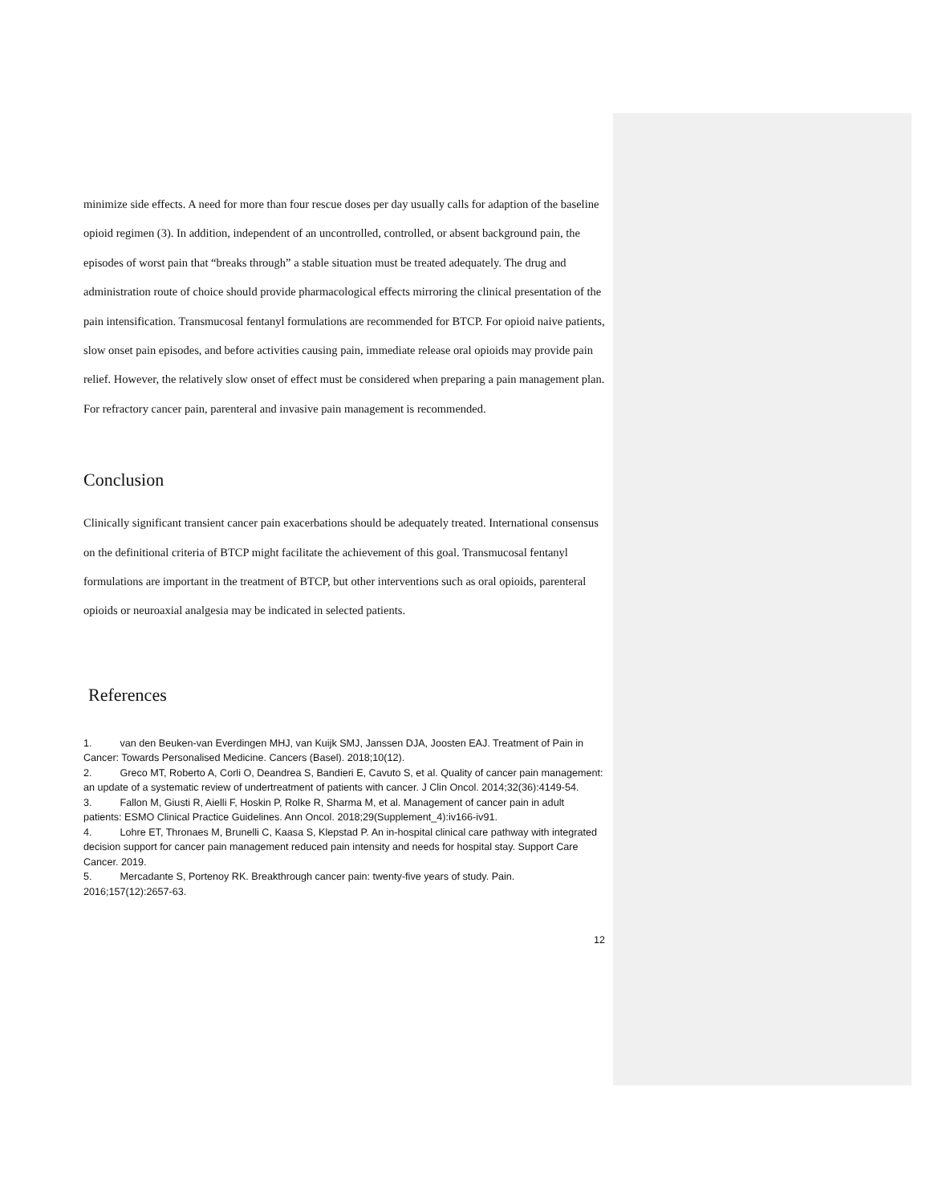minimize side effects. A need for more than four rescue doses per day usually calls for adaption of the baseline opioid regimen (3). In addition, independent of an uncontrolled, controlled, or absent background pain, the episodes of worst pain that “breaks through” a stable situation must be treated adequately. The drug and administration route of choice should provide pharmacological effects mirroring the clinical presentation of the pain intensification. Transmucosal fentanyl formulations are recommended for BTCP. For opioid naive patients, slow onset pain episodes, and before activities causing pain, immediate release oral opioids may provide pain relief. However, the relatively slow onset of effect must be considered when preparing a pain management plan. For refractory cancer pain, parenteral and invasive pain management is recommended.
Conclusion
Clinically significant transient cancer pain exacerbations should be adequately treated. International consensus on the definitional criteria of BTCP might facilitate the achievement of this goal. Transmucosal fentanyl formulations are important in the treatment of BTCP, but other interventions such as oral opioids, parenteral opioids or neuroaxial analgesia may be indicated in selected patients.
References
1. van den Beuken-van Everdingen MHJ, van Kuijk SMJ, Janssen DJA, Joosten EAJ. Treatment of Pain in Cancer: Towards Personalised Medicine. Cancers (Basel). 2018;10(12).
2. Greco MT, Roberto A, Corli O, Deandrea S, Bandieri E, Cavuto S, et al. Quality of cancer pain management: an update of a systematic review of undertreatment of patients with cancer. J Clin Oncol. 2014;32(36):4149-54.
3. Fallon M, Giusti R, Aielli F, Hoskin P, Rolke R, Sharma M, et al. Management of cancer pain in adult patients: ESMO Clinical Practice Guidelines. Ann Oncol. 2018;29(Supplement_4):iv166-iv91.
4. Lohre ET, Thronaes M, Brunelli C, Kaasa S, Klepstad P. An in-hospital clinical care pathway with integrated decision support for cancer pain management reduced pain intensity and needs for hospital stay. Support Care Cancer. 2019.
5. Mercadante S, Portenoy RK. Breakthrough cancer pain: twenty-five years of study. Pain. 2016;157(12):2657-63.
12